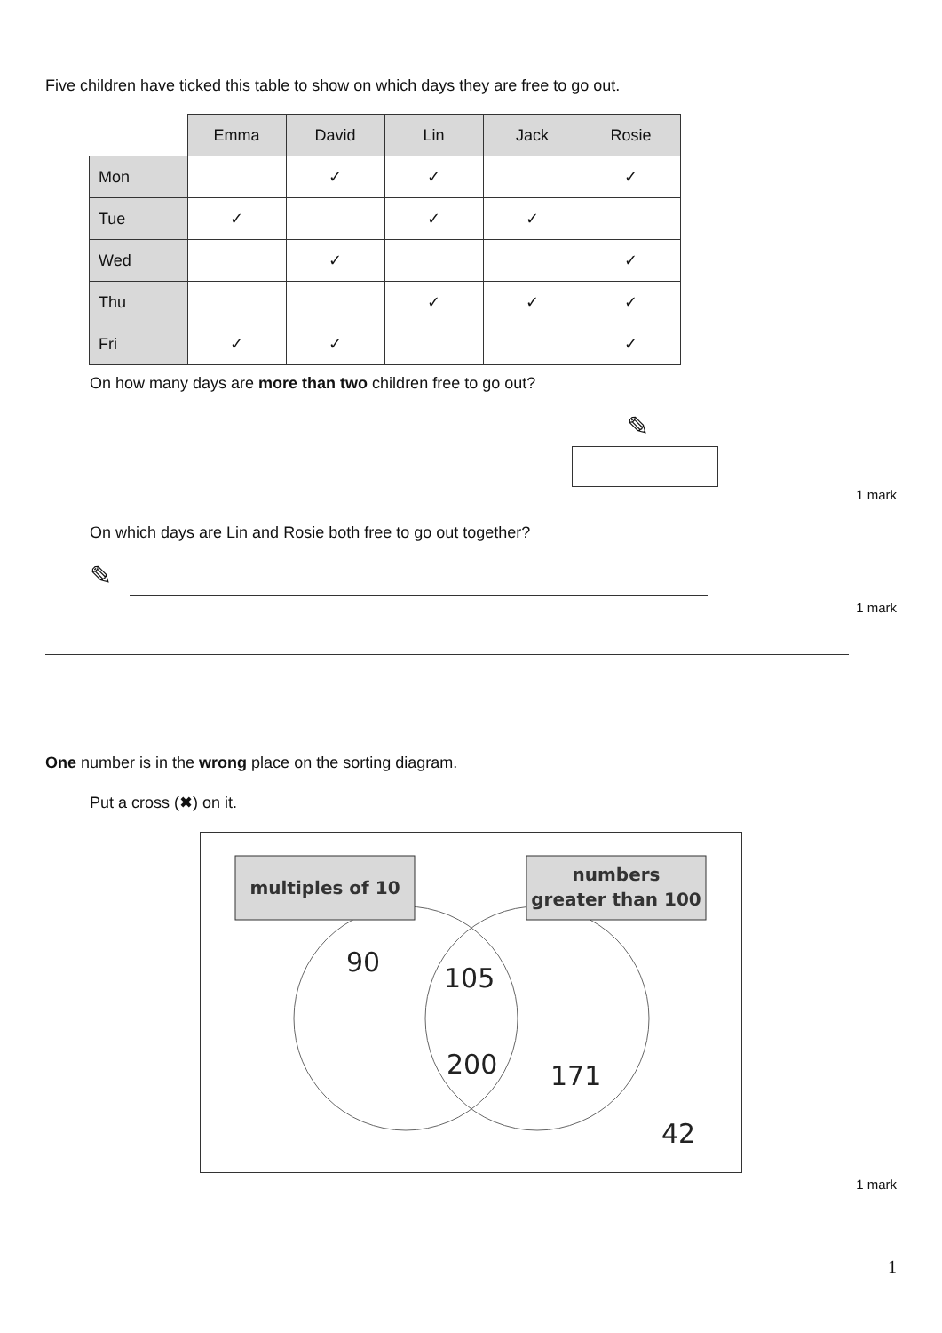Five children have ticked this table to show on which days they are free to go out.
| | Emma | David | Lin | Jack | Rosie |
| Mon | | ✓ | ✓ | | ✓ |
| Tue | ✓ | | ✓ | ✓ | |
| Wed | | ✓ | | | ✓ |
| Thu | | | ✓ | ✓ | ✓ |
| Fri | ✓ | ✓ | | | ✓ |
On how many days are more than two children free to go out?
✎
1 mark
On which days are Lin and Rosie both free to go out together?
✎
1 mark
One number is in the wrong place on the sorting diagram.
Put a cross (✖) on it.
multiples of 10
numbers
greater than 100
90
105
200
171
42
1 mark
1